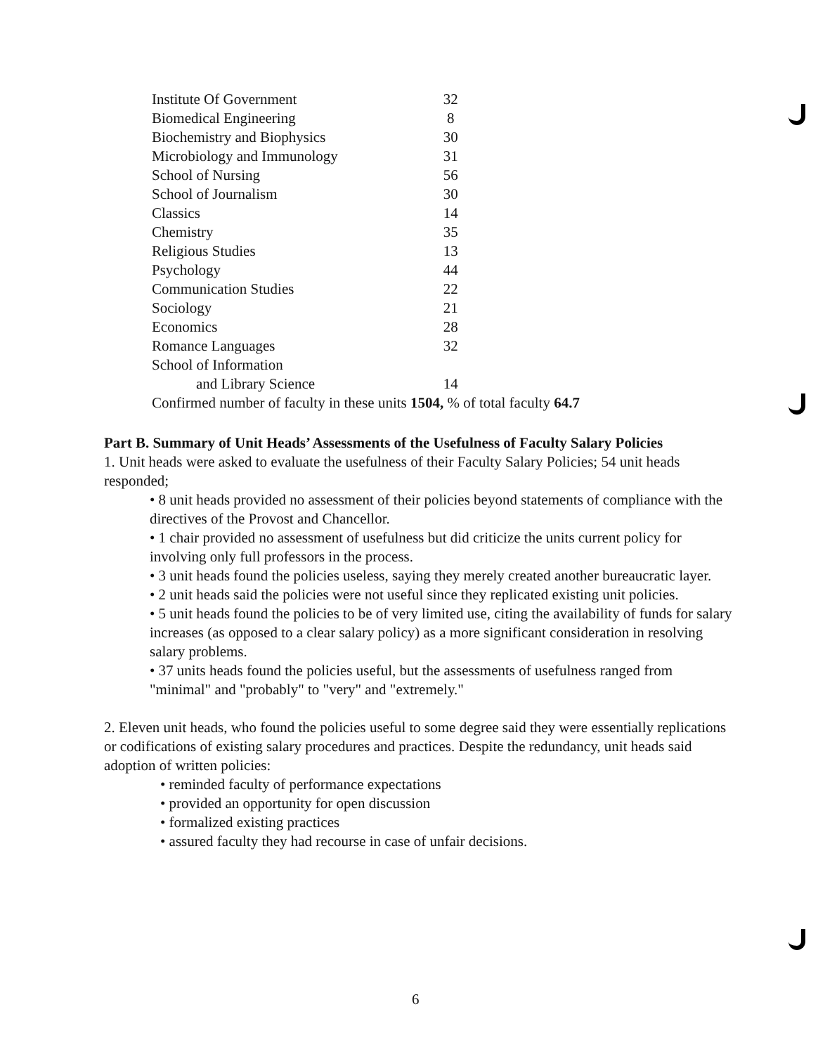| Institute Of Government | 32 |
| Biomedical Engineering | 8 |
| Biochemistry and Biophysics | 30 |
| Microbiology and Immunology | 31 |
| School of Nursing | 56 |
| School of Journalism | 30 |
| Classics | 14 |
| Chemistry | 35 |
| Religious Studies | 13 |
| Psychology | 44 |
| Communication Studies | 22 |
| Sociology | 21 |
| Economics | 28 |
| Romance Languages | 32 |
| School of Information and Library Science | 14 |
Confirmed number of faculty in these units 1504, % of total faculty 64.7
Part B. Summary of Unit Heads’ Assessments of the Usefulness of Faculty Salary Policies
1. Unit heads were asked to evaluate the usefulness of their Faculty Salary Policies; 54 unit heads responded;
• 8 unit heads provided no assessment of their policies beyond statements of compliance with the directives of the Provost and Chancellor.
• 1 chair provided no assessment of usefulness but did criticize the units current policy for involving only full professors in the process.
• 3 unit heads found the policies useless, saying they merely created another bureaucratic layer.
• 2 unit heads said the policies were not useful since they replicated existing unit policies.
• 5 unit heads found the policies to be of very limited use, citing the availability of funds for salary increases (as opposed to a clear salary policy) as a more significant consideration in resolving salary problems.
• 37 units heads found the policies useful, but the assessments of usefulness ranged from "minimal" and "probably" to "very" and "extremely."
2. Eleven unit heads, who found the policies useful to some degree said they were essentially replications or codifications of existing salary procedures and practices. Despite the redundancy, unit heads said adoption of written policies:
• reminded faculty of performance expectations
• provided an opportunity for open discussion
• formalized existing practices
• assured faculty they had recourse in case of unfair decisions.
6